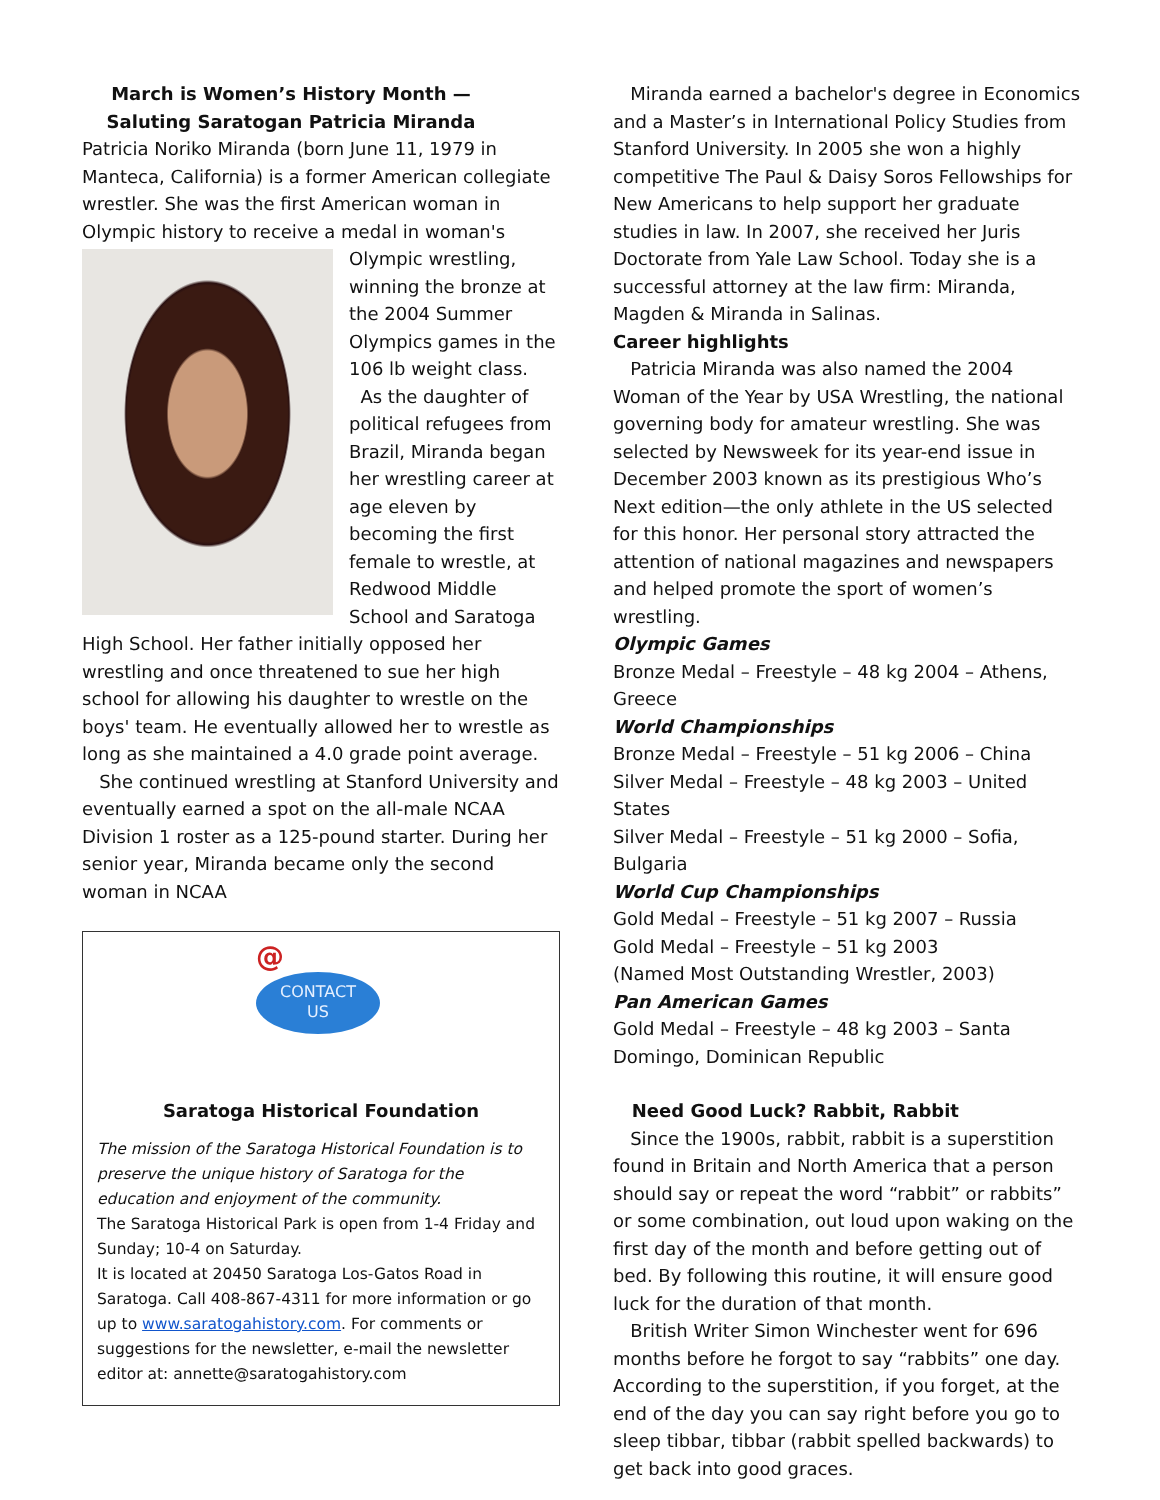March is Women’s History Month —
Saluting Saratogan Patricia Miranda
Patricia Noriko Miranda (born June 11, 1979 in Manteca, California) is a former American collegiate wrestler. She was the first American woman in Olympic history to receive a medal in woman's
Olympic wrestling, winning the bronze at the 2004 Summer Olympics games in the 106 lb weight class.
As the daughter of political refugees from Brazil, Miranda began her wrestling career at age eleven by becoming the first female to wrestle, at Redwood Middle School and Saratoga High School. Her father initially opposed her wrestling and once threatened to sue her high school for allowing his daughter to wrestle on the boys' team. He eventually allowed her to wrestle as long as she maintained a 4.0 grade point average.
She continued wrestling at Stanford University and eventually earned a spot on the all-male NCAA Division 1 roster as a 125-pound starter. During her senior year, Miranda became only the second woman in NCAA
@
CONTACT
US
Saratoga Historical Foundation
The mission of the Saratoga Historical Foundation is to preserve the unique history of Saratoga for the education and enjoyment of the community.
The Saratoga Historical Park is open from 1-4 Friday and Sunday; 10-4 on Saturday.
It is located at 20450 Saratoga Los-Gatos Road in Saratoga. Call 408-867-4311 for more information or go up to www.saratogahistory.com. For comments or suggestions for the newsletter, e-mail the newsletter editor at: annette@saratogahistory.com
Miranda earned a bachelor's degree in Economics and a Master’s in International Policy Studies from Stanford University. In 2005 she won a highly competitive The Paul & Daisy Soros Fellowships for New Americans to help support her graduate studies in law. In 2007, she received her Juris Doctorate from Yale Law School. Today she is a successful attorney at the law firm: Miranda, Magden & Miranda in Salinas.
Career highlights
Patricia Miranda was also named the 2004 Woman of the Year by USA Wrestling, the national governing body for amateur wrestling. She was selected by Newsweek for its year-end issue in December 2003 known as its prestigious Who’s Next edition—the only athlete in the US selected for this honor. Her personal story attracted the attention of national magazines and newspapers and helped promote the sport of women’s wrestling.
Olympic Games
Bronze Medal – Freestyle – 48 kg 2004 – Athens, Greece
World Championships
Bronze Medal – Freestyle – 51 kg 2006 – China
Silver Medal – Freestyle – 48 kg 2003 – United States
Silver Medal – Freestyle – 51 kg 2000 – Sofia, Bulgaria
World Cup Championships
Gold Medal – Freestyle – 51 kg 2007 – Russia
Gold Medal – Freestyle – 51 kg 2003
(Named Most Outstanding Wrestler, 2003)
Pan American Games
Gold Medal – Freestyle – 48 kg 2003 – Santa Domingo, Dominican Republic
Need Good Luck? Rabbit, Rabbit
Since the 1900s, rabbit, rabbit is a superstition found in Britain and North America that a person should say or repeat the word “rabbit” or rabbits” or some combination, out loud upon waking on the first day of the month and before getting out of bed. By following this routine, it will ensure good luck for the duration of that month.
British Writer Simon Winchester went for 696 months before he forgot to say “rabbits” one day. According to the superstition, if you forget, at the end of the day you can say right before you go to sleep tibbar, tibbar (rabbit spelled backwards) to get back into good graces.